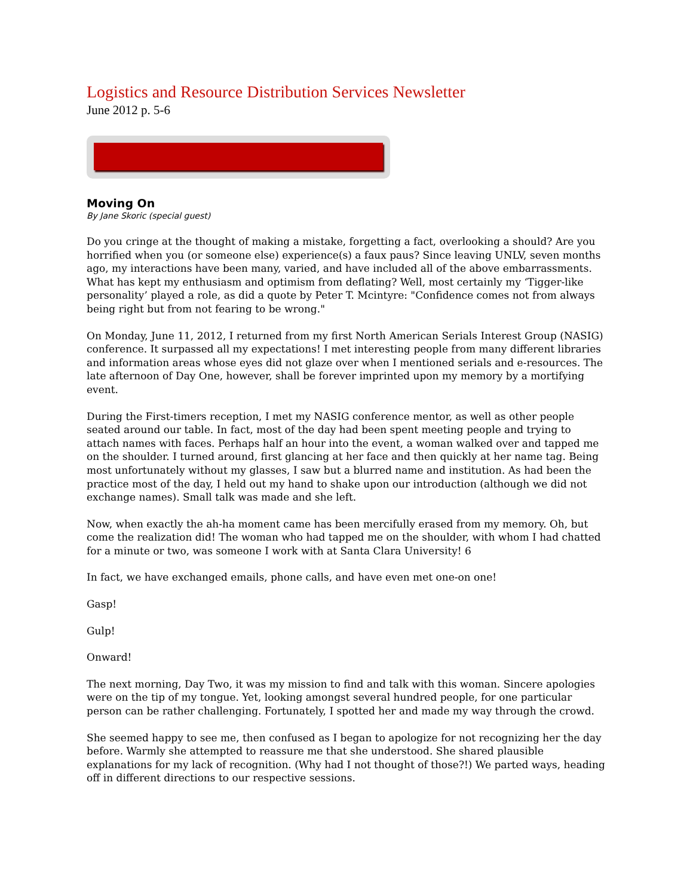Logistics and Resource Distribution Services Newsletter
June 2012 p. 5-6
Moving On
By Jane Skoric (special guest)
Do you cringe at the thought of making a mistake, forgetting a fact, overlooking a should? Are you horrified when you (or someone else) experience(s) a faux paus? Since leaving UNLV, seven months ago, my interactions have been many, varied, and have included all of the above embarrassments. What has kept my enthusiasm and optimism from deflating? Well, most certainly my ‘Tigger-like personality’ played a role, as did a quote by Peter T. Mcintyre: "Confidence comes not from always being right but from not fearing to be wrong."
On Monday, June 11, 2012, I returned from my first North American Serials Interest Group (NASIG) conference. It surpassed all my expectations! I met interesting people from many different libraries and information areas whose eyes did not glaze over when I mentioned serials and e-resources. The late afternoon of Day One, however, shall be forever imprinted upon my memory by a mortifying event.
During the First-timers reception, I met my NASIG conference mentor, as well as other people seated around our table. In fact, most of the day had been spent meeting people and trying to attach names with faces. Perhaps half an hour into the event, a woman walked over and tapped me on the shoulder. I turned around, first glancing at her face and then quickly at her name tag. Being most unfortunately without my glasses, I saw but a blurred name and institution. As had been the practice most of the day, I held out my hand to shake upon our introduction (although we did not exchange names). Small talk was made and she left.
Now, when exactly the ah-ha moment came has been mercifully erased from my memory. Oh, but come the realization did! The woman who had tapped me on the shoulder, with whom I had chatted for a minute or two, was someone I work with at Santa Clara University! 6
In fact, we have exchanged emails, phone calls, and have even met one-on one!
Gasp!
Gulp!
Onward!
The next morning, Day Two, it was my mission to find and talk with this woman. Sincere apologies were on the tip of my tongue. Yet, looking amongst several hundred people, for one particular person can be rather challenging. Fortunately, I spotted her and made my way through the crowd.
She seemed happy to see me, then confused as I began to apologize for not recognizing her the day before. Warmly she attempted to reassure me that she understood. She shared plausible explanations for my lack of recognition. (Why had I not thought of those?!) We parted ways, heading off in different directions to our respective sessions.